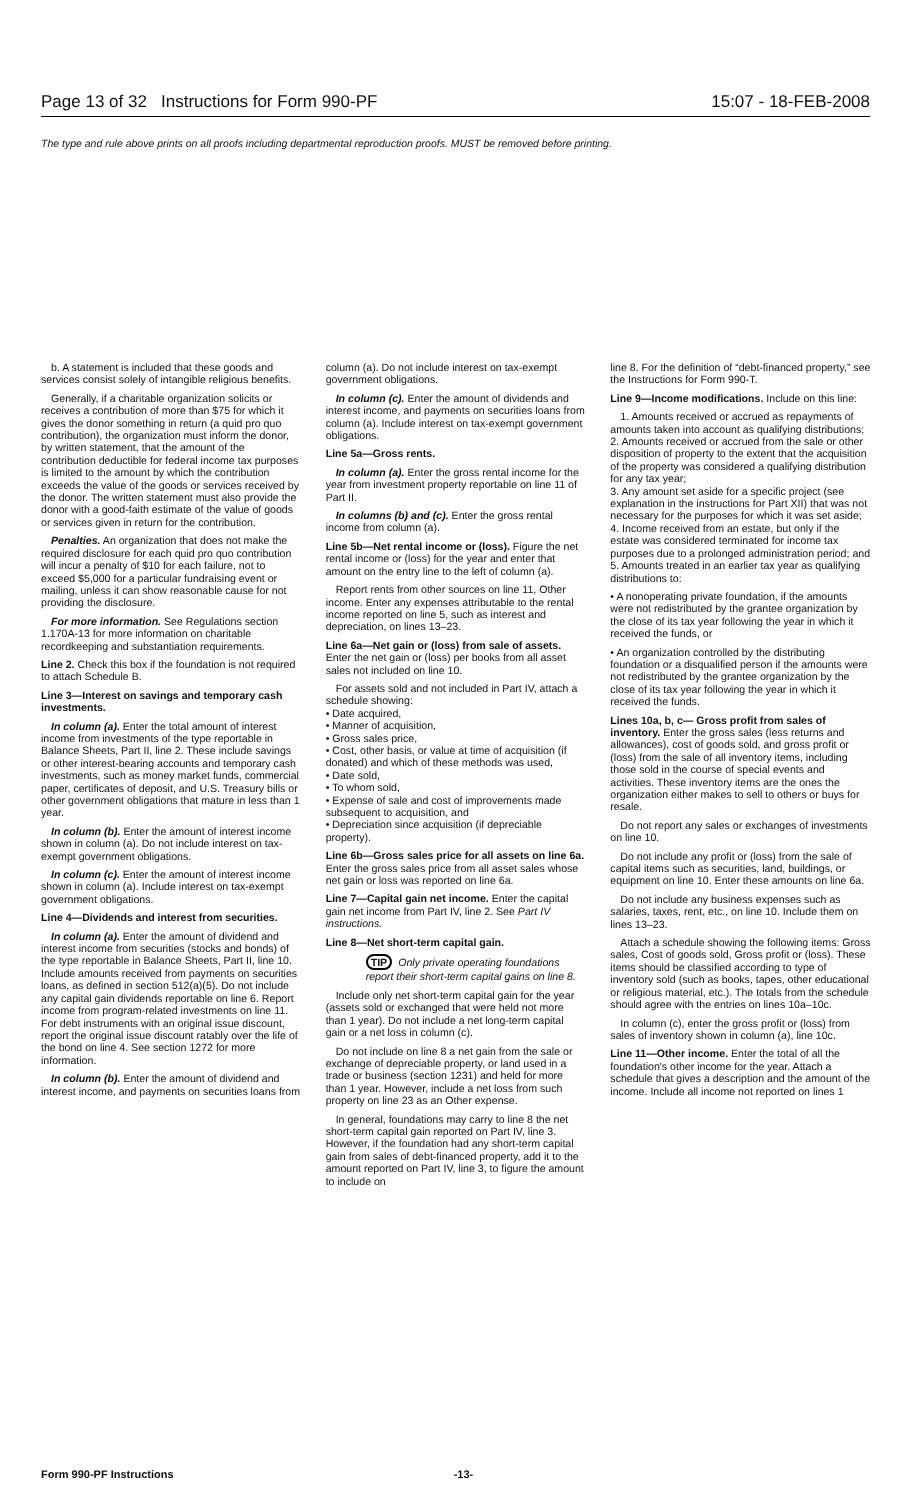Page 13 of 32 Instructions for Form 990-PF 15:07 - 18-FEB-2008
The type and rule above prints on all proofs including departmental reproduction proofs. MUST be removed before printing.
b. A statement is included that these goods and services consist solely of intangible religious benefits.
Generally, if a charitable organization solicits or receives a contribution of more than $75 for which it gives the donor something in return (a quid pro quo contribution), the organization must inform the donor, by written statement, that the amount of the contribution deductible for federal income tax purposes is limited to the amount by which the contribution exceeds the value of the goods or services received by the donor. The written statement must also provide the donor with a good-faith estimate of the value of goods or services given in return for the contribution.
Penalties. An organization that does not make the required disclosure for each quid pro quo contribution will incur a penalty of $10 for each failure, not to exceed $5,000 for a particular fundraising event or mailing, unless it can show reasonable cause for not providing the disclosure.
For more information. See Regulations section 1.170A-13 for more information on charitable recordkeeping and substantiation requirements.
Line 2. Check this box if the foundation is not required to attach Schedule B.
Line 3—Interest on savings and temporary cash investments.
In column (a). Enter the total amount of interest income from investments of the type reportable in Balance Sheets, Part II, line 2. These include savings or other interest-bearing accounts and temporary cash investments, such as money market funds, commercial paper, certificates of deposit, and U.S. Treasury bills or other government obligations that mature in less than 1 year.
In column (b). Enter the amount of interest income shown in column (a). Do not include interest on tax-exempt government obligations.
In column (c). Enter the amount of interest income shown in column (a). Include interest on tax-exempt government obligations.
Line 4—Dividends and interest from securities.
In column (a). Enter the amount of dividend and interest income from securities (stocks and bonds) of the type reportable in Balance Sheets, Part II, line 10. Include amounts received from payments on securities loans, as defined in section 512(a)(5). Do not include any capital gain dividends reportable on line 6. Report income from program-related investments on line 11. For debt instruments with an original issue discount, report the original issue discount ratably over the life of the bond on line 4. See section 1272 for more information.
In column (b). Enter the amount of dividend and interest income, and payments on securities loans from
column (a). Do not include interest on tax-exempt government obligations.
In column (c). Enter the amount of dividends and interest income, and payments on securities loans from column (a). Include interest on tax-exempt government obligations.
Line 5a—Gross rents.
In column (a). Enter the gross rental income for the year from investment property reportable on line 11 of Part II.
In columns (b) and (c). Enter the gross rental income from column (a).
Line 5b—Net rental income or (loss). Figure the net rental income or (loss) for the year and enter that amount on the entry line to the left of column (a).
Report rents from other sources on line 11, Other income. Enter any expenses attributable to the rental income reported on line 5, such as interest and depreciation, on lines 13–23.
Line 6a—Net gain or (loss) from sale of assets. Enter the net gain or (loss) per books from all asset sales not included on line 10.
For assets sold and not included in Part IV, attach a schedule showing:
• Date acquired,
• Manner of acquisition,
• Gross sales price,
• Cost, other basis, or value at time of acquisition (if donated) and which of these methods was used,
• Date sold,
• To whom sold,
• Expense of sale and cost of improvements made subsequent to acquisition, and
• Depreciation since acquisition (if depreciable property).
Line 6b—Gross sales price for all assets on line 6a. Enter the gross sales price from all asset sales whose net gain or loss was reported on line 6a.
Line 7—Capital gain net income. Enter the capital gain net income from Part IV, line 2. See Part IV instructions.
Line 8—Net short-term capital gain.
TIP Only private operating foundations report their short-term capital gains on line 8.
Include only net short-term capital gain for the year (assets sold or exchanged that were held not more than 1 year). Do not include a net long-term capital gain or a net loss in column (c).
Do not include on line 8 a net gain from the sale or exchange of depreciable property, or land used in a trade or business (section 1231) and held for more than 1 year. However, include a net loss from such property on line 23 as an Other expense.
In general, foundations may carry to line 8 the net short-term capital gain reported on Part IV, line 3. However, if the foundation had any short-term capital gain from sales of debt-financed property, add it to the amount reported on Part IV, line 3, to figure the amount to include on
line 8. For the definition of “debt-financed property,” see the Instructions for Form 990-T.
Line 9—Income modifications. Include on this line:
1. Amounts received or accrued as repayments of amounts taken into account as qualifying distributions;
2. Amounts received or accrued from the sale or other disposition of property to the extent that the acquisition of the property was considered a qualifying distribution for any tax year;
3. Any amount set aside for a specific project (see explanation in the instructions for Part XII) that was not necessary for the purposes for which it was set aside;
4. Income received from an estate, but only if the estate was considered terminated for income tax purposes due to a prolonged administration period; and
5. Amounts treated in an earlier tax year as qualifying distributions to:
• A nonoperating private foundation, if the amounts were not redistributed by the grantee organization by the close of its tax year following the year in which it received the funds, or
• An organization controlled by the distributing foundation or a disqualified person if the amounts were not redistributed by the grantee organization by the close of its tax year following the year in which it received the funds.
Lines 10a, b, c— Gross profit from sales of inventory. Enter the gross sales (less returns and allowances), cost of goods sold, and gross profit or (loss) from the sale of all inventory items, including those sold in the course of special events and activities. These inventory items are the ones the organization either makes to sell to others or buys for resale.
Do not report any sales or exchanges of investments on line 10.
Do not include any profit or (loss) from the sale of capital items such as securities, land, buildings, or equipment on line 10. Enter these amounts on line 6a.
Do not include any business expenses such as salaries, taxes, rent, etc., on line 10. Include them on lines 13–23.
Attach a schedule showing the following items: Gross sales, Cost of goods sold, Gross profit or (loss). These items should be classified according to type of inventory sold (such as books, tapes, other educational or religious material, etc.). The totals from the schedule should agree with the entries on lines 10a–10c.
In column (c), enter the gross profit or (loss) from sales of inventory shown in column (a), line 10c.
Line 11—Other income. Enter the total of all the foundation's other income for the year. Attach a schedule that gives a description and the amount of the income. Include all income not reported on lines 1
Form 990-PF Instructions -13-